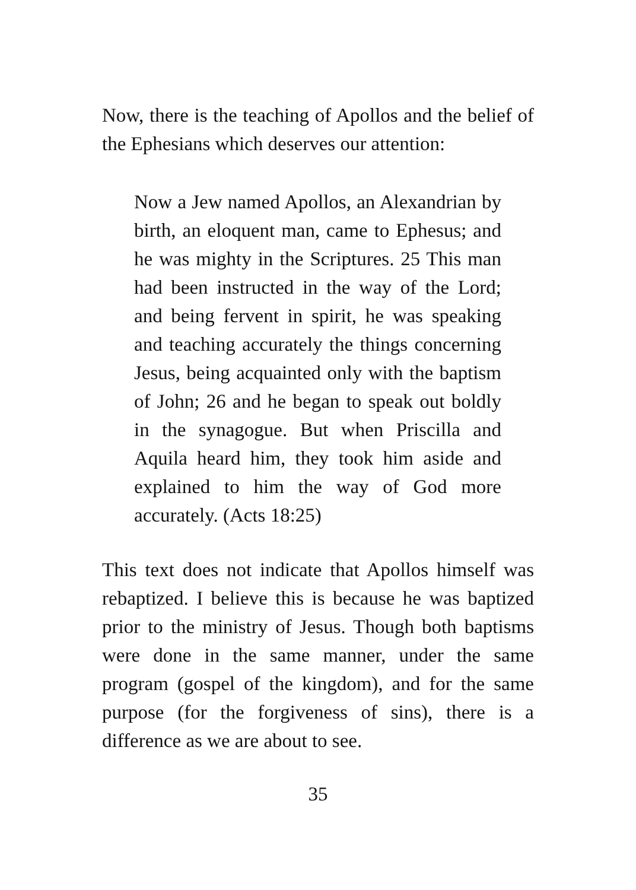Now, there is the teaching of Apollos and the belief of the Ephesians which deserves our attention:
Now a Jew named Apollos, an Alexandrian by birth, an eloquent man, came to Ephesus; and he was mighty in the Scriptures. 25 This man had been instructed in the way of the Lord; and being fervent in spirit, he was speaking and teaching accurately the things concerning Jesus, being acquainted only with the baptism of John; 26 and he began to speak out boldly in the synagogue. But when Priscilla and Aquila heard him, they took him aside and explained to him the way of God more accurately. (Acts 18:25)
This text does not indicate that Apollos himself was rebaptized. I believe this is because he was baptized prior to the ministry of Jesus. Though both baptisms were done in the same manner, under the same program (gospel of the kingdom), and for the same purpose (for the forgiveness of sins), there is a difference as we are about to see.
35